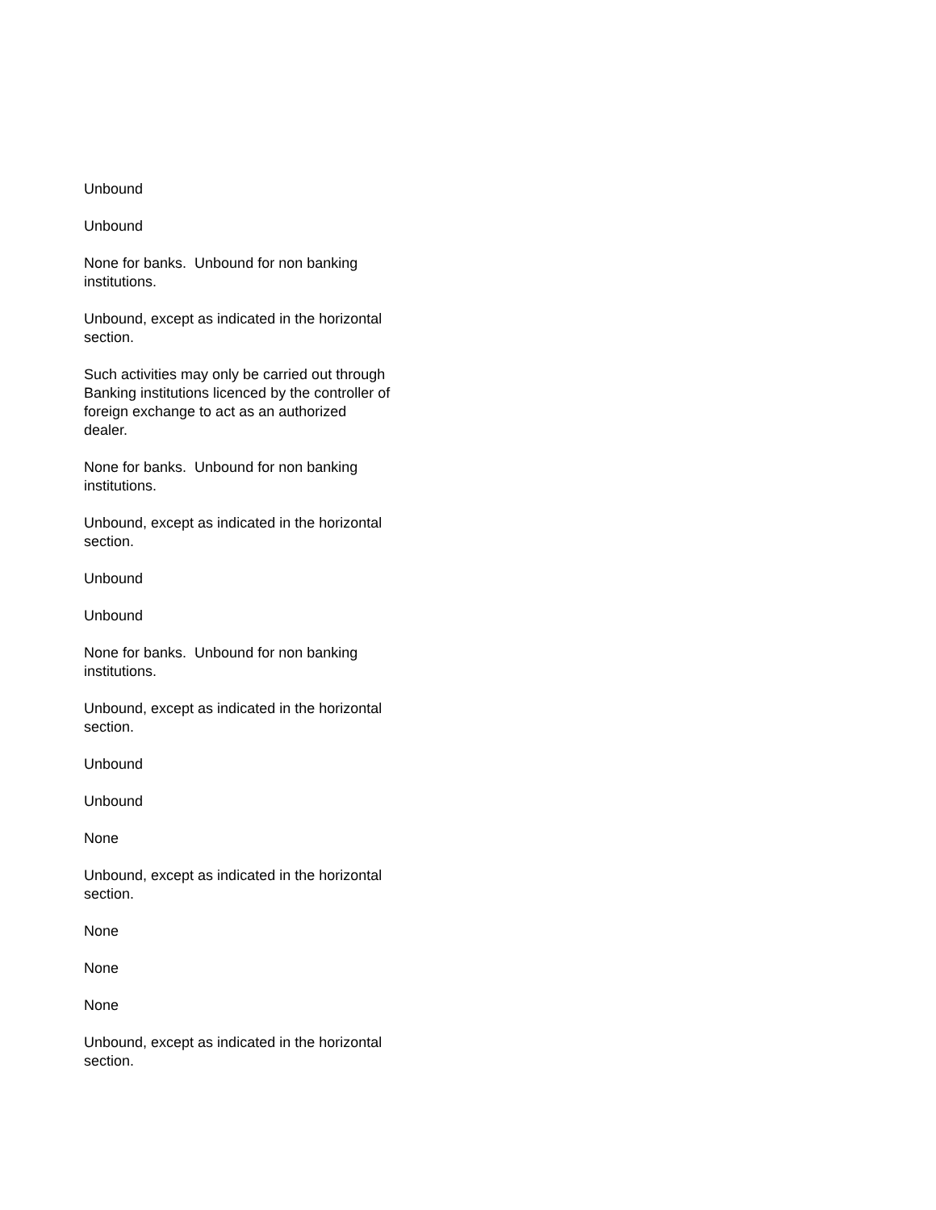Unbound
Unbound
None for banks. Unbound for non banking institutions.
Unbound, except as indicated in the horizontal section.
Such activities may only be carried out through Banking institutions licenced by the controller of foreign exchange to act as an authorized dealer.
None for banks. Unbound for non banking institutions.
Unbound, except as indicated in the horizontal section.
Unbound
Unbound
None for banks. Unbound for non banking institutions.
Unbound, except as indicated in the horizontal section.
Unbound
Unbound
None
Unbound, except as indicated in the horizontal section.
None
None
None
Unbound, except as indicated in the horizontal section.